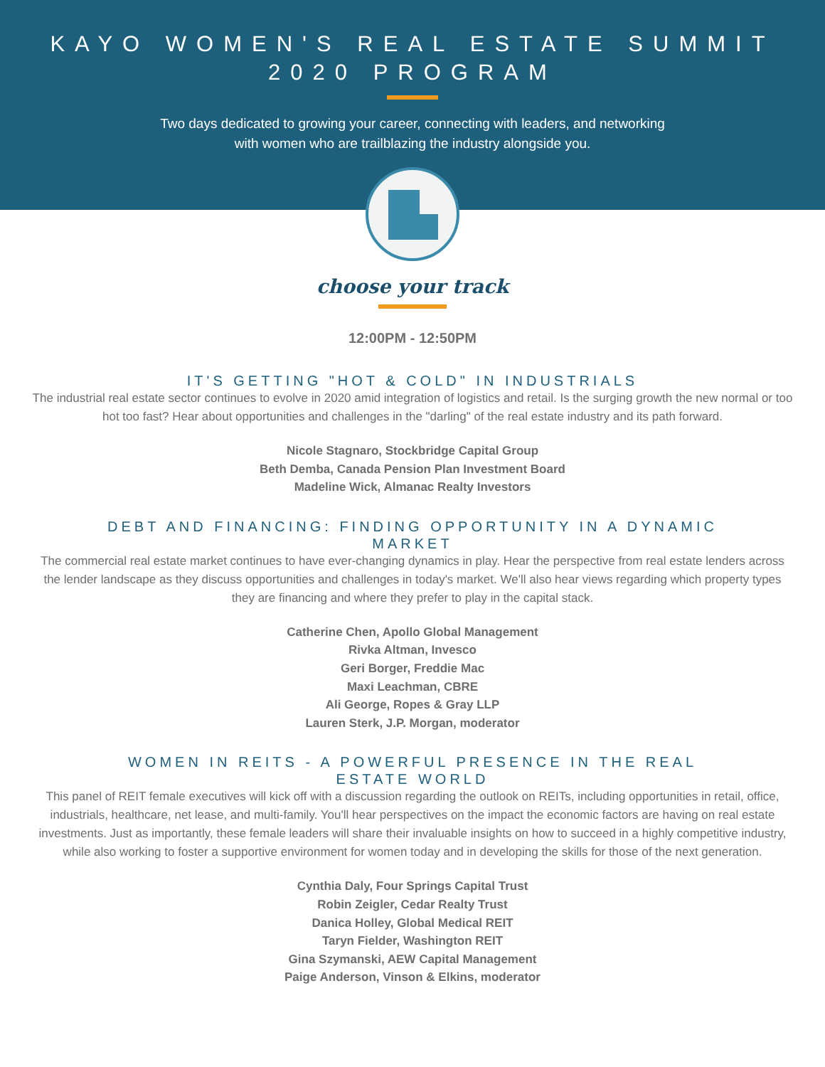KAYO WOMEN'S REAL ESTATE SUMMIT
2020 PROGRAM
Two days dedicated to growing your career, connecting with leaders, and networking
with women who are trailblazing the industry alongside you.
choose your track
12:00PM - 12:50PM
IT'S GETTING "HOT & COLD" IN INDUSTRIALS
The industrial real estate sector continues to evolve in 2020 amid integration of logistics and retail. Is the surging growth the new normal or too hot too fast? Hear about opportunities and challenges in the "darling" of the real estate industry and its path forward.
Nicole Stagnaro, Stockbridge Capital Group
Beth Demba, Canada Pension Plan Investment Board
Madeline Wick, Almanac Realty Investors
DEBT AND FINANCING: FINDING OPPORTUNITY IN A DYNAMIC MARKET
The commercial real estate market continues to have ever-changing dynamics in play. Hear the perspective from real estate lenders across the lender landscape as they discuss opportunities and challenges in today's market. We'll also hear views regarding which property types they are financing and where they prefer to play in the capital stack.
Catherine Chen, Apollo Global Management
Rivka Altman, Invesco
Geri Borger, Freddie Mac
Maxi Leachman, CBRE
Ali George, Ropes & Gray LLP
Lauren Sterk, J.P. Morgan, moderator
WOMEN IN REITS - A POWERFUL PRESENCE IN THE REAL ESTATE WORLD
This panel of REIT female executives will kick off with a discussion regarding the outlook on REITs, including opportunities in retail, office, industrials, healthcare, net lease, and multi-family. You'll hear perspectives on the impact the economic factors are having on real estate investments. Just as importantly, these female leaders will share their invaluable insights on how to succeed in a highly competitive industry, while also working to foster a supportive environment for women today and in developing the skills for those of the next generation.
Cynthia Daly, Four Springs Capital Trust
Robin Zeigler, Cedar Realty Trust
Danica Holley, Global Medical REIT
Taryn Fielder, Washington REIT
Gina Szymanski, AEW Capital Management
Paige Anderson, Vinson & Elkins, moderator